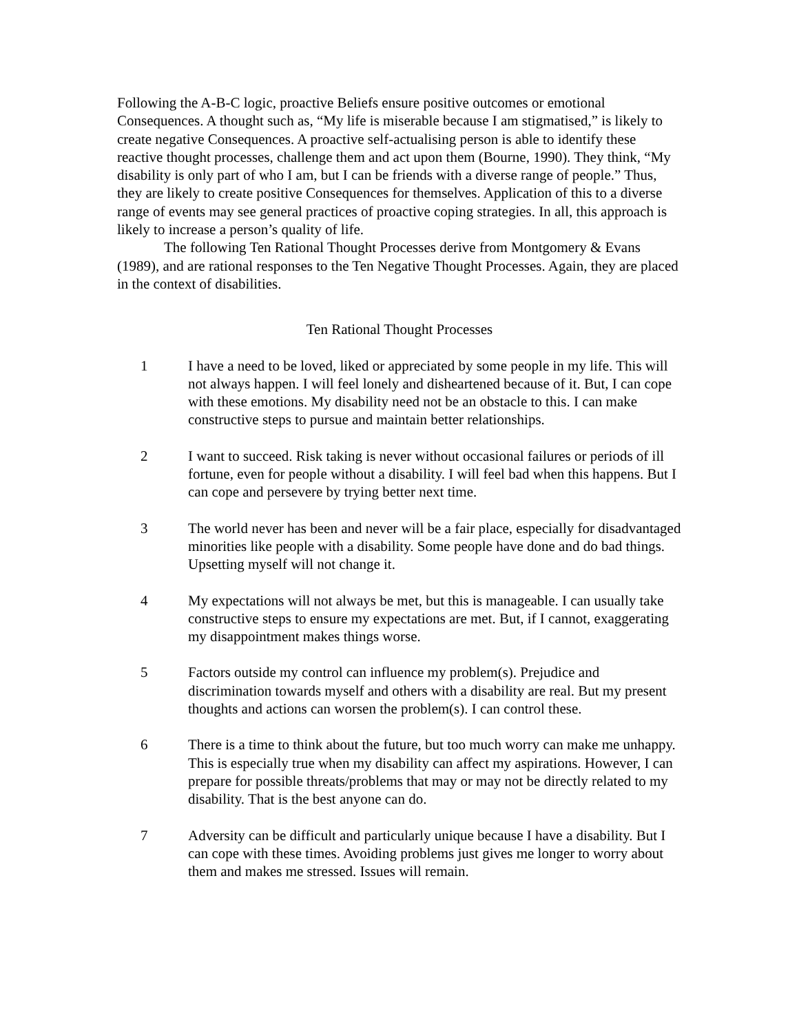Following the A-B-C logic, proactive Beliefs ensure positive outcomes or emotional Consequences. A thought such as, “My life is miserable because I am stigmatised,” is likely to create negative Consequences. A proactive self-actualising person is able to identify these reactive thought processes, challenge them and act upon them (Bourne, 1990). They think, “My disability is only part of who I am, but I can be friends with a diverse range of people.” Thus, they are likely to create positive Consequences for themselves. Application of this to a diverse range of events may see general practices of proactive coping strategies. In all, this approach is likely to increase a person’s quality of life.
The following Ten Rational Thought Processes derive from Montgomery & Evans (1989), and are rational responses to the Ten Negative Thought Processes. Again, they are placed in the context of disabilities.
Ten Rational Thought Processes
1 I have a need to be loved, liked or appreciated by some people in my life. This will not always happen. I will feel lonely and disheartened because of it. But, I can cope with these emotions. My disability need not be an obstacle to this. I can make constructive steps to pursue and maintain better relationships.
2 I want to succeed. Risk taking is never without occasional failures or periods of ill fortune, even for people without a disability. I will feel bad when this happens. But I can cope and persevere by trying better next time.
3 The world never has been and never will be a fair place, especially for disadvantaged minorities like people with a disability. Some people have done and do bad things. Upsetting myself will not change it.
4 My expectations will not always be met, but this is manageable. I can usually take constructive steps to ensure my expectations are met. But, if I cannot, exaggerating my disappointment makes things worse.
5 Factors outside my control can influence my problem(s). Prejudice and discrimination towards myself and others with a disability are real. But my present thoughts and actions can worsen the problem(s). I can control these.
6 There is a time to think about the future, but too much worry can make me unhappy. This is especially true when my disability can affect my aspirations. However, I can prepare for possible threats/problems that may or may not be directly related to my disability. That is the best anyone can do.
7 Adversity can be difficult and particularly unique because I have a disability. But I can cope with these times. Avoiding problems just gives me longer to worry about them and makes me stressed. Issues will remain.